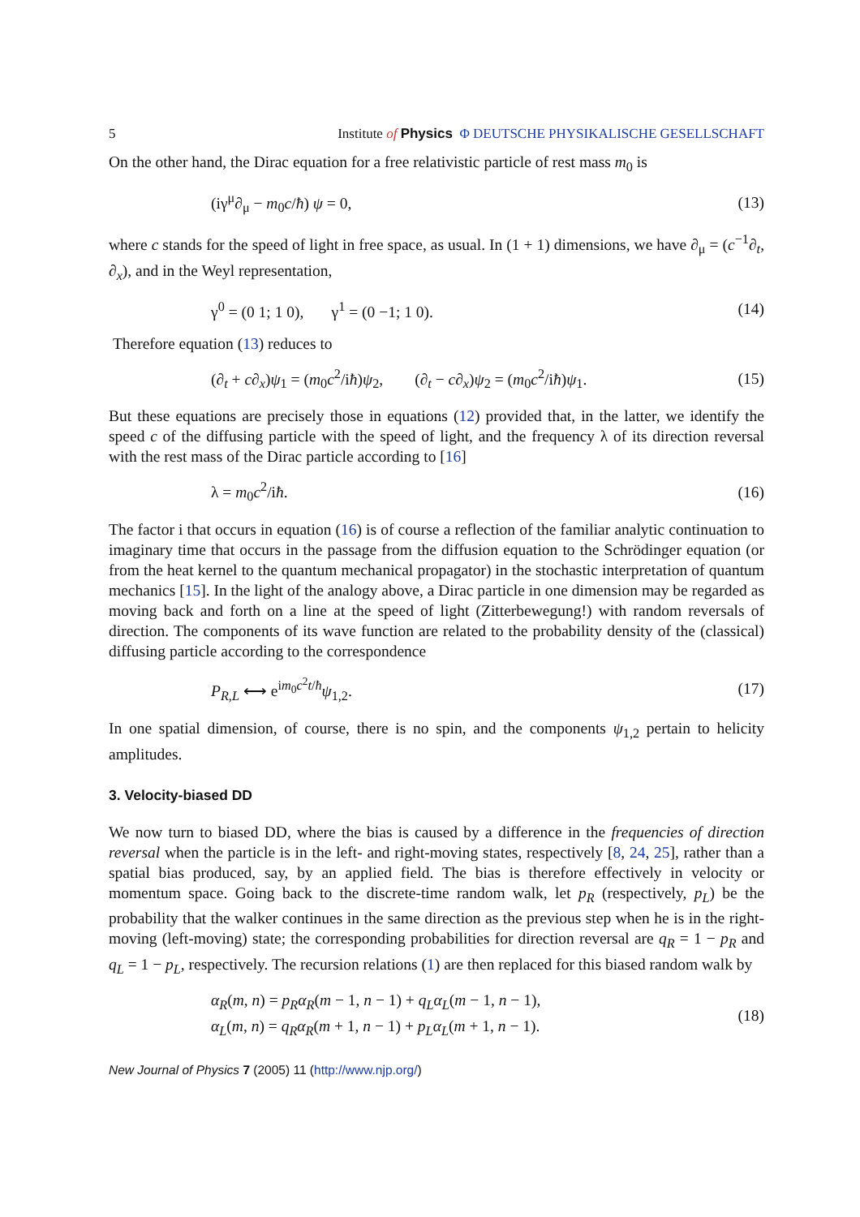5 Institute of Physics Φ DEUTSCHE PHYSIKALISCHE GESELLSCHAFT
On the other hand, the Dirac equation for a free relativistic particle of rest mass m<sub>0</sub> is
(iγ<sup>μ</sup>∂<sub>μ</sub> − m<sub>0</sub>c/ħ) ψ = 0, (13)
where c stands for the speed of light in free space, as usual. In (1 + 1) dimensions, we have ∂<sub>μ</sub> = (c<sup>−1</sup>∂<sub>t</sub>, ∂<sub>x</sub>), and in the Weyl representation,
γ<sup>0</sup> = (0 1; 1 0), γ<sup>1</sup> = (0 −1; 1 0). (14)
Therefore equation (13) reduces to
(∂<sub>t</sub> + c∂<sub>x</sub>)ψ<sub>1</sub> = (m<sub>0</sub>c<sup>2</sup>/iħ)ψ<sub>2</sub>, (∂<sub>t</sub> − c∂<sub>x</sub>)ψ<sub>2</sub> = (m<sub>0</sub>c<sup>2</sup>/iħ)ψ<sub>1</sub>. (15)
But these equations are precisely those in equations (12) provided that, in the latter, we identify the speed c of the diffusing particle with the speed of light, and the frequency λ of its direction reversal with the rest mass of the Dirac particle according to [16]
λ = m<sub>0</sub>c<sup>2</sup>/iħ. (16)
The factor i that occurs in equation (16) is of course a reflection of the familiar analytic continuation to imaginary time that occurs in the passage from the diffusion equation to the Schrödinger equation (or from the heat kernel to the quantum mechanical propagator) in the stochastic interpretation of quantum mechanics [15]. In the light of the analogy above, a Dirac particle in one dimension may be regarded as moving back and forth on a line at the speed of light (Zitterbewegung!) with random reversals of direction. The components of its wave function are related to the probability density of the (classical) diffusing particle according to the correspondence
P<sub>R,L</sub> ⟷ e<sup>im<sub>0</sub>c<sup>2</sup>t/ħ</sup>ψ<sub>1,2</sub>. (17)
In one spatial dimension, of course, there is no spin, and the components ψ<sub>1,2</sub> pertain to helicity amplitudes.
3. Velocity-biased DD
We now turn to biased DD, where the bias is caused by a difference in the frequencies of direction reversal when the particle is in the left- and right-moving states, respectively [8, 24, 25], rather than a spatial bias produced, say, by an applied field. The bias is therefore effectively in velocity or momentum space. Going back to the discrete-time random walk, let p<sub>R</sub> (respectively, p<sub>L</sub>) be the probability that the walker continues in the same direction as the previous step when he is in the right-moving (left-moving) state; the corresponding probabilities for direction reversal are q<sub>R</sub> = 1 − p<sub>R</sub> and q<sub>L</sub> = 1 − p<sub>L</sub>, respectively. The recursion relations (1) are then replaced for this biased random walk by
α<sub>R</sub>(m, n) = p<sub>R</sub>α<sub>R</sub>(m − 1, n − 1) + q<sub>L</sub>α<sub>L</sub>(m − 1, n − 1),
α<sub>L</sub>(m, n) = q<sub>R</sub>α<sub>R</sub>(m + 1, n − 1) + p<sub>L</sub>α<sub>L</sub>(m + 1, n − 1). (18)
New Journal of Physics 7 (2005) 11 (http://www.njp.org/)